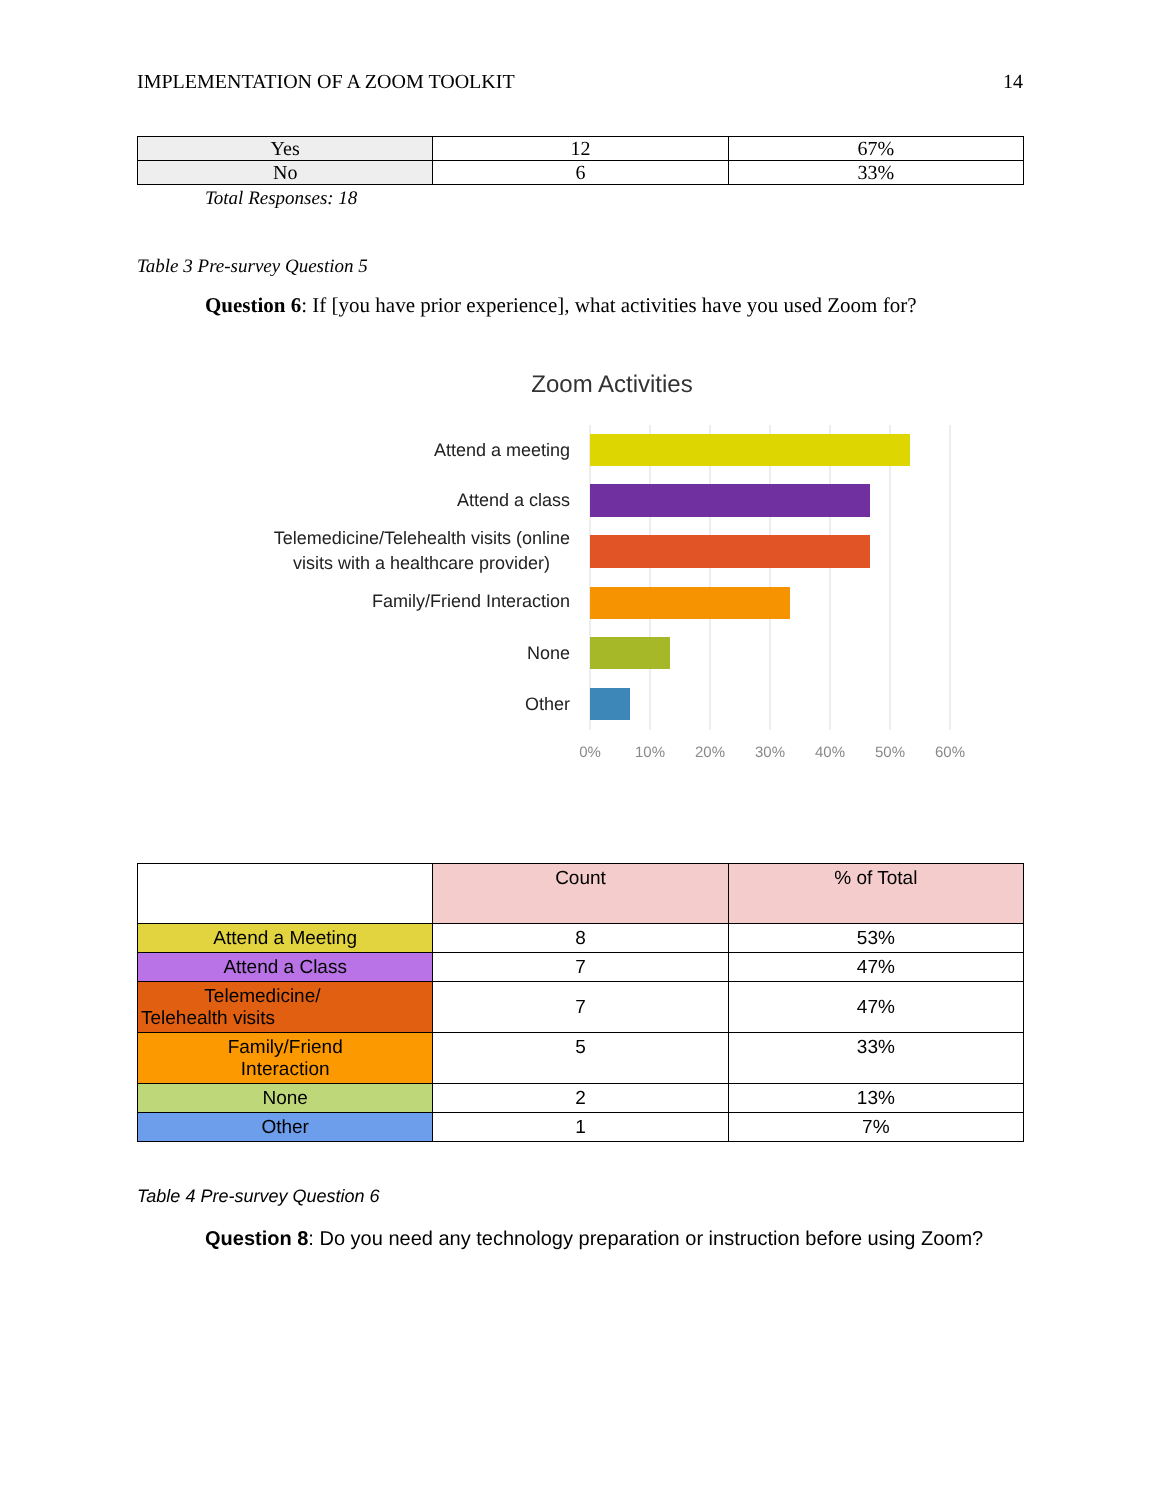IMPLEMENTATION OF A ZOOM TOOLKIT 14
| Yes | 12 | 67% |
| No | 6 | 33% |
Total Responses: 18
Table 3 Pre-survey Question 5
Question 6: If [you have prior experience], what activities have you used Zoom for?
Zoom Activities
Attend a meeting
Attend a class
Telemedicine/Telehealth visits (online
visits with a healthcare provider)
Family/Friend Interaction
None
Other
0%
10%
20%
30%
40%
50%
60%
| | Count | % of Total |
| Attend a Meeting | 8 | 53% |
| Attend a Class | 7 | 47% |
| Telemedicine/ Telehealth visits | 7 | 47% |
| Family/Friend Interaction | 5 | 33% |
| None | 2 | 13% |
| Other | 1 | 7% |
Table 4 Pre-survey Question 6
Question 8: Do you need any technology preparation or instruction before using Zoom?